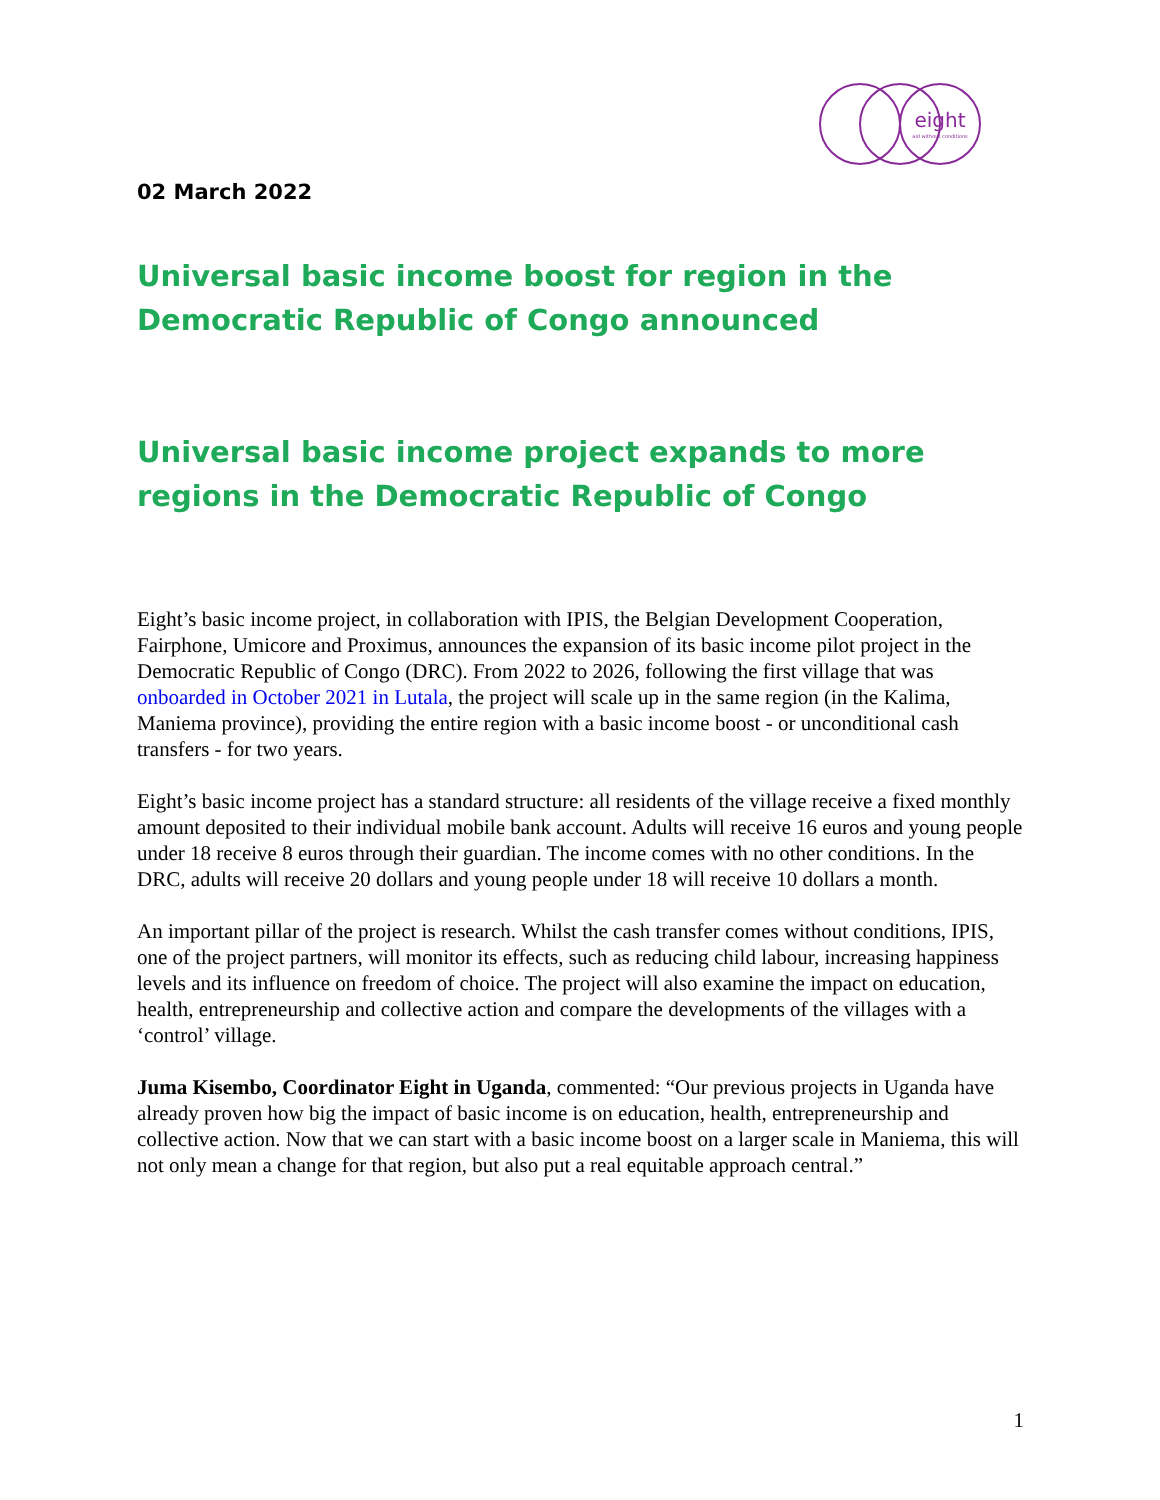eight
aid without conditions
02 March 2022
Universal basic income boost for region in the Democratic Republic of Congo announced
Universal basic income project expands to more regions in the Democratic Republic of Congo
Eight’s basic income project, in collaboration with IPIS, the Belgian Development Cooperation, Fairphone, Umicore and Proximus, announces the expansion of its basic income pilot project in the Democratic Republic of Congo (DRC). From 2022 to 2026, following the first village that was onboarded in October 2021 in Lutala, the project will scale up in the same region (in the Kalima, Maniema province), providing the entire region with a basic income boost - or unconditional cash transfers - for two years.
Eight’s basic income project has a standard structure: all residents of the village receive a fixed monthly amount deposited to their individual mobile bank account. Adults will receive 16 euros and young people under 18 receive 8 euros through their guardian. The income comes with no other conditions. In the DRC, adults will receive 20 dollars and young people under 18 will receive 10 dollars a month.
An important pillar of the project is research. Whilst the cash transfer comes without conditions, IPIS, one of the project partners, will monitor its effects, such as reducing child labour, increasing happiness levels and its influence on freedom of choice. The project will also examine the impact on education, health, entrepreneurship and collective action and compare the developments of the villages with a ‘control’ village.
Juma Kisembo, Coordinator Eight in Uganda, commented: “Our previous projects in Uganda have already proven how big the impact of basic income is on education, health, entrepreneurship and collective action. Now that we can start with a basic income boost on a larger scale in Maniema, this will not only mean a change for that region, but also put a real equitable approach central.”
1